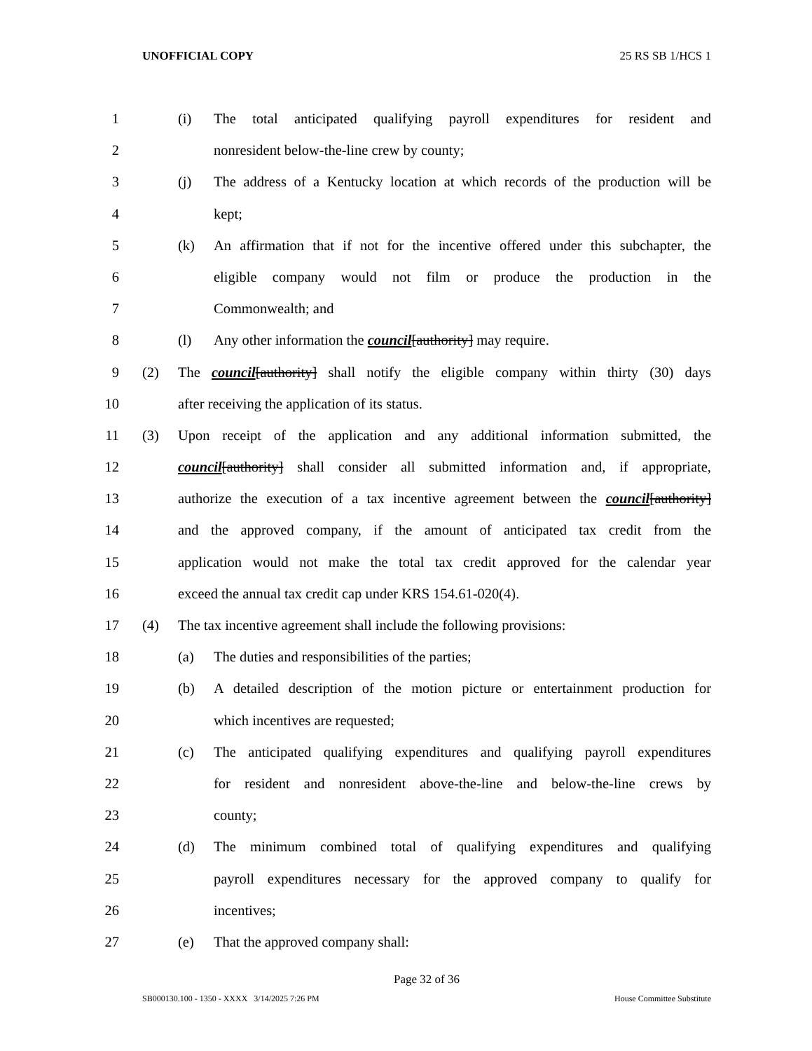UNOFFICIAL COPY 25 RS SB 1/HCS 1
1 (i) The total anticipated qualifying payroll expenditures for resident and
2 nonresident below-the-line crew by county;
3 (j) The address of a Kentucky location at which records of the production will be
4 kept;
5 (k) An affirmation that if not for the incentive offered under this subchapter, the
6 eligible company would not film or produce the production in the
7 Commonwealth; and
8 (l) Any other information the council[authority] may require.
9 (2) The council[authority] shall notify the eligible company within thirty (30) days
10 after receiving the application of its status.
11 (3) Upon receipt of the application and any additional information submitted, the
12 council[authority] shall consider all submitted information and, if appropriate,
13 authorize the execution of a tax incentive agreement between the council[authority]
14 and the approved company, if the amount of anticipated tax credit from the
15 application would not make the total tax credit approved for the calendar year
16 exceed the annual tax credit cap under KRS 154.61-020(4).
17 (4) The tax incentive agreement shall include the following provisions:
18 (a) The duties and responsibilities of the parties;
19 (b) A detailed description of the motion picture or entertainment production for
20 which incentives are requested;
21 (c) The anticipated qualifying expenditures and qualifying payroll expenditures
22 for resident and nonresident above-the-line and below-the-line crews by
23 county;
24 (d) The minimum combined total of qualifying expenditures and qualifying
25 payroll expenditures necessary for the approved company to qualify for
26 incentives;
27 (e) That the approved company shall:
Page 32 of 36
SB000130.100 - 1350 - XXXX 3/14/2025 7:26 PM House Committee Substitute